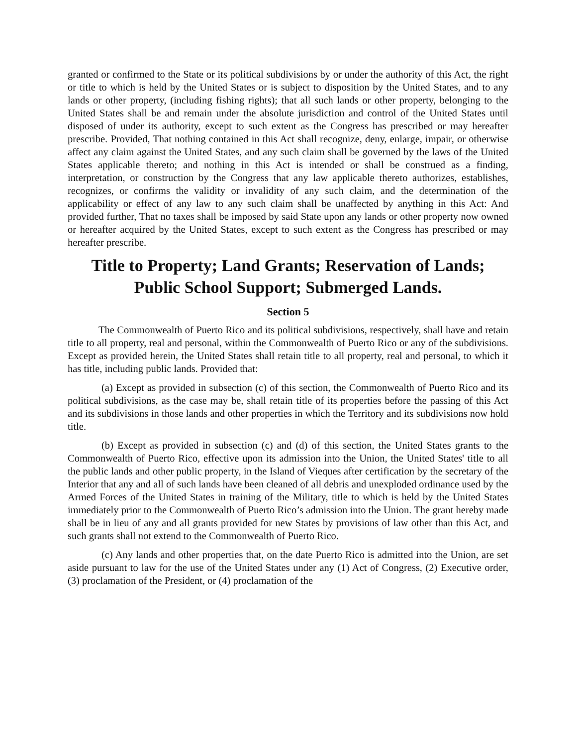granted or confirmed to the State or its political subdivisions by or under the authority of this Act, the right or title to which is held by the United States or is subject to disposition by the United States, and to any lands or other property, (including fishing rights); that all such lands or other property, belonging to the United States shall be and remain under the absolute jurisdiction and control of the United States until disposed of under its authority, except to such extent as the Congress has prescribed or may hereafter prescribe. Provided, That nothing contained in this Act shall recognize, deny, enlarge, impair, or otherwise affect any claim against the United States, and any such claim shall be governed by the laws of the United States applicable thereto; and nothing in this Act is intended or shall be construed as a finding, interpretation, or construction by the Congress that any law applicable thereto authorizes, establishes, recognizes, or confirms the validity or invalidity of any such claim, and the determination of the applicability or effect of any law to any such claim shall be unaffected by anything in this Act: And provided further, That no taxes shall be imposed by said State upon any lands or other property now owned or hereafter acquired by the United States, except to such extent as the Congress has prescribed or may hereafter prescribe.
Title to Property; Land Grants; Reservation of Lands; Public School Support; Submerged Lands.
Section 5
The Commonwealth of Puerto Rico and its political subdivisions, respectively, shall have and retain title to all property, real and personal, within the Commonwealth of Puerto Rico or any of the subdivisions. Except as provided herein, the United States shall retain title to all property, real and personal, to which it has title, including public lands. Provided that:
(a) Except as provided in subsection (c) of this section, the Commonwealth of Puerto Rico and its political subdivisions, as the case may be, shall retain title of its properties before the passing of this Act and its subdivisions in those lands and other properties in which the Territory and its subdivisions now hold title.
(b) Except as provided in subsection (c) and (d) of this section, the United States grants to the Commonwealth of Puerto Rico, effective upon its admission into the Union, the United States' title to all the public lands and other public property, in the Island of Vieques after certification by the secretary of the Interior that any and all of such lands have been cleaned of all debris and unexploded ordinance used by the Armed Forces of the United States in training of the Military, title to which is held by the United States immediately prior to the Commonwealth of Puerto Rico’s admission into the Union. The grant hereby made shall be in lieu of any and all grants provided for new States by provisions of law other than this Act, and such grants shall not extend to the Commonwealth of Puerto Rico.
(c) Any lands and other properties that, on the date Puerto Rico is admitted into the Union, are set aside pursuant to law for the use of the United States under any (1) Act of Congress, (2) Executive order, (3) proclamation of the President, or (4) proclamation of the